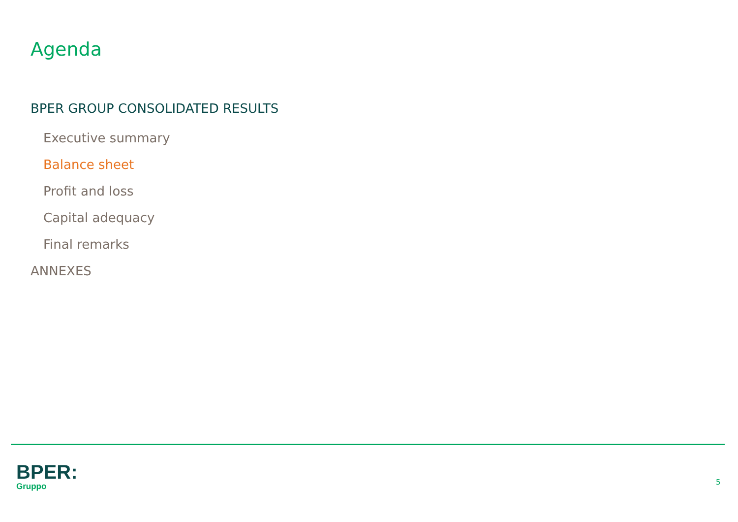Agenda
BPER GROUP CONSOLIDATED RESULTS
Executive summary
Balance sheet
Profit and loss
Capital adequacy
Final remarks
ANNEXES
BPER:
Gruppo
5